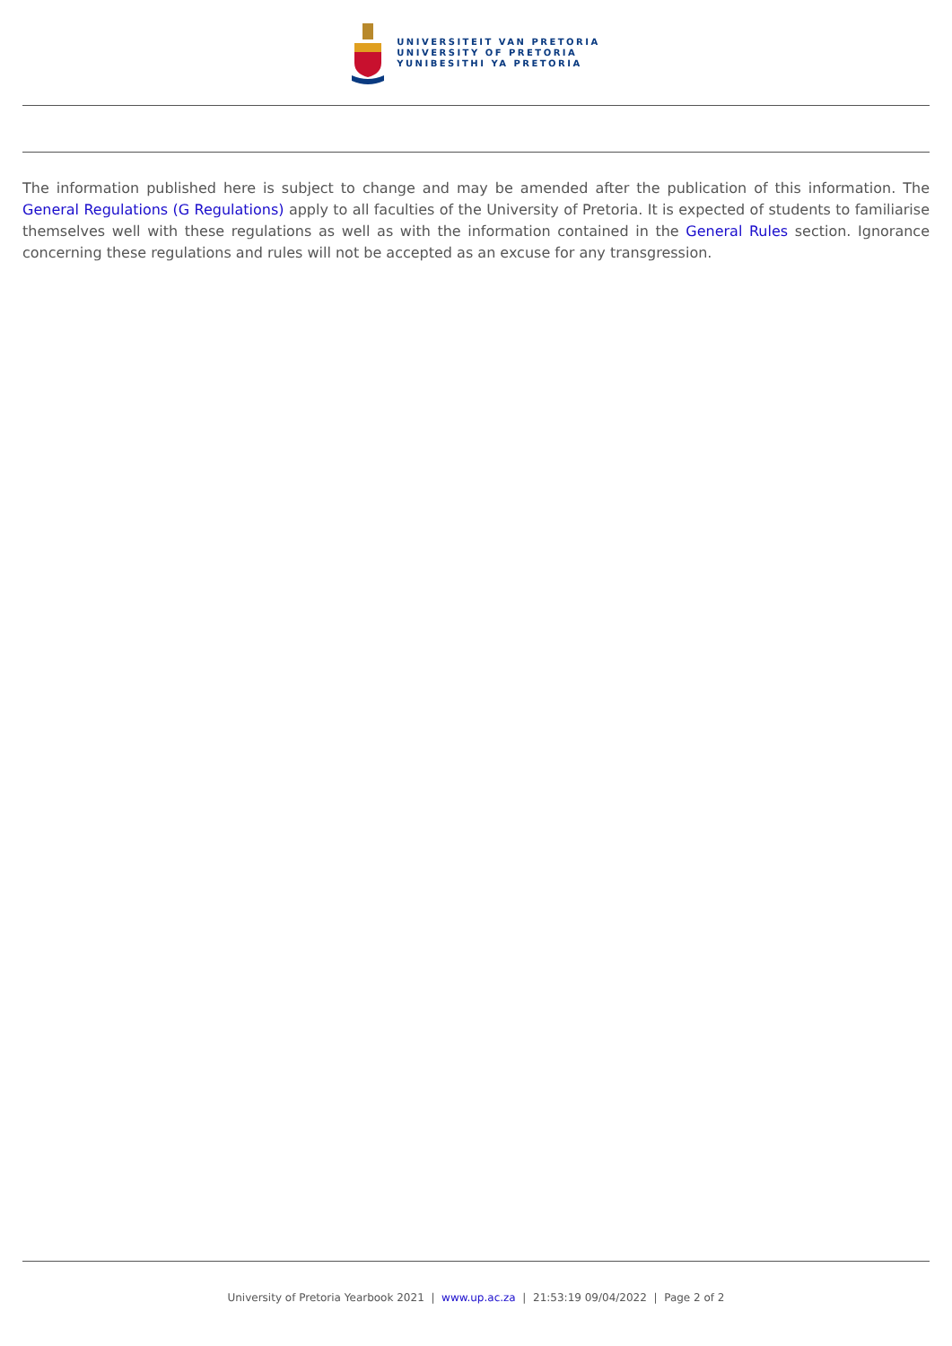UNIVERSITEIT VAN PRETORIA
UNIVERSITY OF PRETORIA
YUNIBESITHI YA PRETORIA
The information published here is subject to change and may be amended after the publication of this information. The General Regulations (G Regulations) apply to all faculties of the University of Pretoria. It is expected of students to familiarise themselves well with these regulations as well as with the information contained in the General Rules section. Ignorance concerning these regulations and rules will not be accepted as an excuse for any transgression.
University of Pretoria Yearbook 2021 | www.up.ac.za | 21:53:19 09/04/2022 | Page 2 of 2